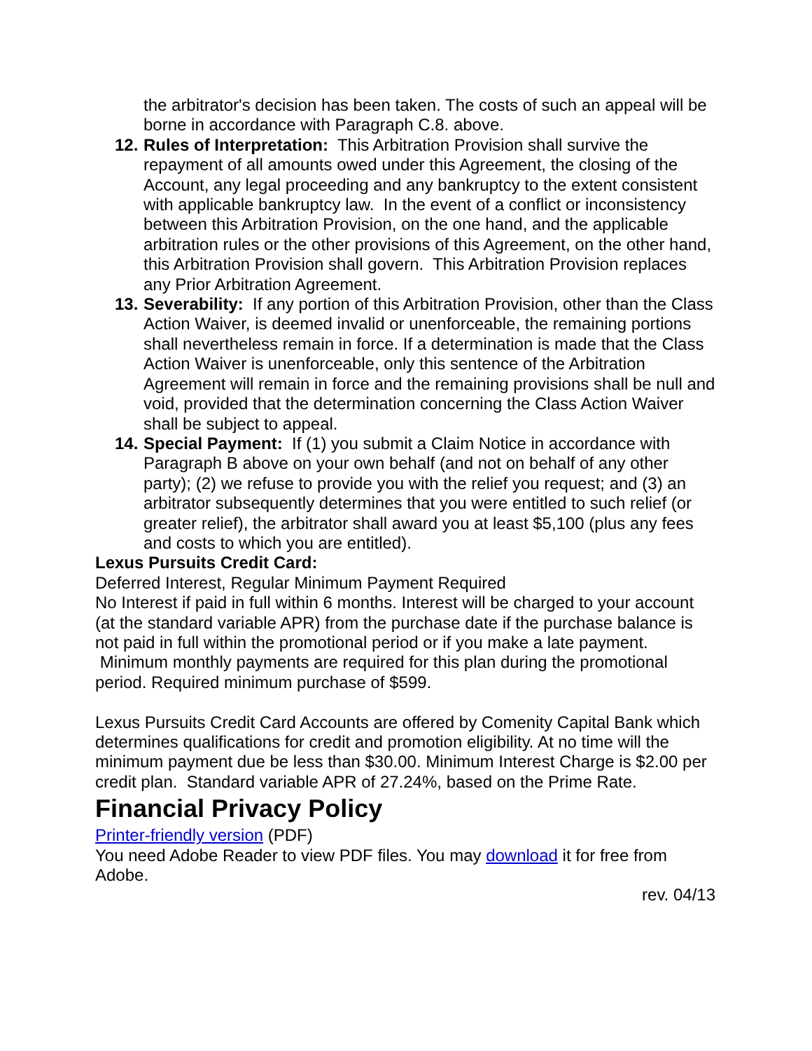the arbitrator's decision has been taken. The costs of such an appeal will be borne in accordance with Paragraph C.8. above.
12. Rules of Interpretation: This Arbitration Provision shall survive the repayment of all amounts owed under this Agreement, the closing of the Account, any legal proceeding and any bankruptcy to the extent consistent with applicable bankruptcy law. In the event of a conflict or inconsistency between this Arbitration Provision, on the one hand, and the applicable arbitration rules or the other provisions of this Agreement, on the other hand, this Arbitration Provision shall govern. This Arbitration Provision replaces any Prior Arbitration Agreement.
13. Severability: If any portion of this Arbitration Provision, other than the Class Action Waiver, is deemed invalid or unenforceable, the remaining portions shall nevertheless remain in force. If a determination is made that the Class Action Waiver is unenforceable, only this sentence of the Arbitration Agreement will remain in force and the remaining provisions shall be null and void, provided that the determination concerning the Class Action Waiver shall be subject to appeal.
14. Special Payment: If (1) you submit a Claim Notice in accordance with Paragraph B above on your own behalf (and not on behalf of any other party); (2) we refuse to provide you with the relief you request; and (3) an arbitrator subsequently determines that you were entitled to such relief (or greater relief), the arbitrator shall award you at least $5,100 (plus any fees and costs to which you are entitled).
Lexus Pursuits Credit Card:
Deferred Interest, Regular Minimum Payment Required
No Interest if paid in full within 6 months. Interest will be charged to your account (at the standard variable APR) from the purchase date if the purchase balance is not paid in full within the promotional period or if you make a late payment. Minimum monthly payments are required for this plan during the promotional period. Required minimum purchase of $599.
Lexus Pursuits Credit Card Accounts are offered by Comenity Capital Bank which determines qualifications for credit and promotion eligibility. At no time will the minimum payment due be less than $30.00. Minimum Interest Charge is $2.00 per credit plan. Standard variable APR of 27.24%, based on the Prime Rate.
Financial Privacy Policy
Printer-friendly version (PDF)
You need Adobe Reader to view PDF files. You may download it for free from Adobe.
rev. 04/13